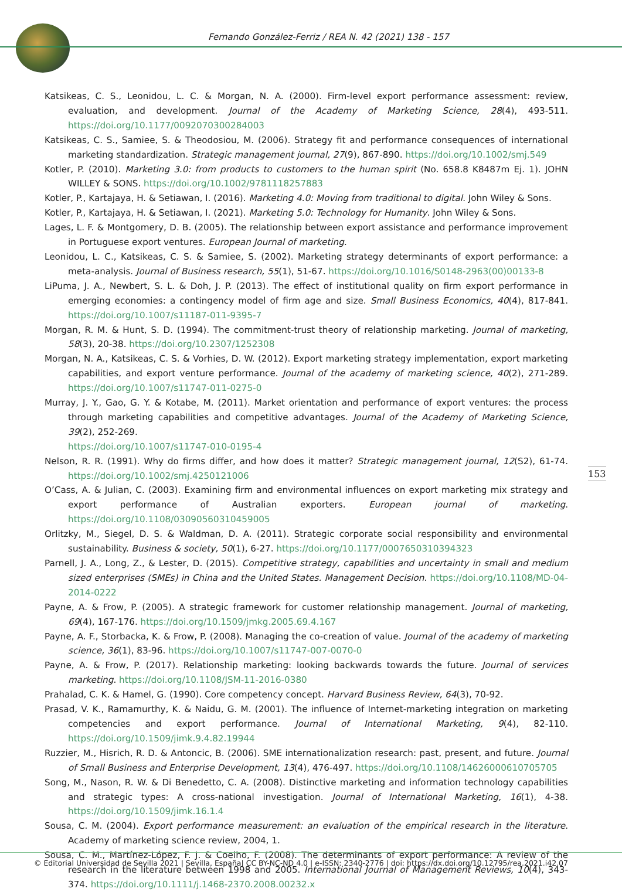Fernando González-Ferriz / REA N. 42 (2021) 138 - 157
Katsikeas, C. S., Leonidou, L. C. & Morgan, N. A. (2000). Firm-level export performance assessment: review, evaluation, and development. Journal of the Academy of Marketing Science, 28(4), 493-511. https://doi.org/10.1177/0092070300284003
Katsikeas, C. S., Samiee, S. & Theodosiou, M. (2006). Strategy fit and performance consequences of international marketing standardization. Strategic management journal, 27(9), 867-890. https://doi.org/10.1002/smj.549
Kotler, P. (2010). Marketing 3.0: from products to customers to the human spirit (No. 658.8 K8487m Ej. 1). JOHN WILLEY & SONS. https://doi.org/10.1002/9781118257883
Kotler, P., Kartajaya, H. & Setiawan, I. (2016). Marketing 4.0: Moving from traditional to digital. John Wiley & Sons.
Kotler, P., Kartajaya, H. & Setiawan, I. (2021). Marketing 5.0: Technology for Humanity. John Wiley & Sons.
Lages, L. F. & Montgomery, D. B. (2005). The relationship between export assistance and performance improvement in Portuguese export ventures. European Journal of marketing.
Leonidou, L. C., Katsikeas, C. S. & Samiee, S. (2002). Marketing strategy determinants of export performance: a meta-analysis. Journal of Business research, 55(1), 51-67. https://doi.org/10.1016/S0148-2963(00)00133-8
LiPuma, J. A., Newbert, S. L. & Doh, J. P. (2013). The effect of institutional quality on firm export performance in emerging economies: a contingency model of firm age and size. Small Business Economics, 40(4), 817-841. https://doi.org/10.1007/s11187-011-9395-7
Morgan, R. M. & Hunt, S. D. (1994). The commitment-trust theory of relationship marketing. Journal of marketing, 58(3), 20-38. https://doi.org/10.2307/1252308
Morgan, N. A., Katsikeas, C. S. & Vorhies, D. W. (2012). Export marketing strategy implementation, export marketing capabilities, and export venture performance. Journal of the academy of marketing science, 40(2), 271-289. https://doi.org/10.1007/s11747-011-0275-0
Murray, J. Y., Gao, G. Y. & Kotabe, M. (2011). Market orientation and performance of export ventures: the process through marketing capabilities and competitive advantages. Journal of the Academy of Marketing Science, 39(2), 252-269.
https://doi.org/10.1007/s11747-010-0195-4
Nelson, R. R. (1991). Why do firms differ, and how does it matter? Strategic management journal, 12(S2), 61-74. https://doi.org/10.1002/smj.4250121006
O’Cass, A. & Julian, C. (2003). Examining firm and environmental influences on export marketing mix strategy and export performance of Australian exporters. European journal of marketing. https://doi.org/10.1108/03090560310459005
Orlitzky, M., Siegel, D. S. & Waldman, D. A. (2011). Strategic corporate social responsibility and environmental sustainability. Business & society, 50(1), 6-27. https://doi.org/10.1177/0007650310394323
Parnell, J. A., Long, Z., & Lester, D. (2015). Competitive strategy, capabilities and uncertainty in small and medium sized enterprises (SMEs) in China and the United States. Management Decision. https://doi.org/10.1108/MD-04-2014-0222
Payne, A. & Frow, P. (2005). A strategic framework for customer relationship management. Journal of marketing, 69(4), 167-176. https://doi.org/10.1509/jmkg.2005.69.4.167
Payne, A. F., Storbacka, K. & Frow, P. (2008). Managing the co-creation of value. Journal of the academy of marketing science, 36(1), 83-96. https://doi.org/10.1007/s11747-007-0070-0
Payne, A. & Frow, P. (2017). Relationship marketing: looking backwards towards the future. Journal of services marketing. https://doi.org/10.1108/JSM-11-2016-0380
Prahalad, C. K. & Hamel, G. (1990). Core competency concept. Harvard Business Review, 64(3), 70-92.
Prasad, V. K., Ramamurthy, K. & Naidu, G. M. (2001). The influence of Internet-marketing integration on marketing competencies and export performance. Journal of International Marketing, 9(4), 82-110. https://doi.org/10.1509/jimk.9.4.82.19944
Ruzzier, M., Hisrich, R. D. & Antoncic, B. (2006). SME internationalization research: past, present, and future. Journal of Small Business and Enterprise Development, 13(4), 476-497. https://doi.org/10.1108/14626000610705705
Song, M., Nason, R. W. & Di Benedetto, C. A. (2008). Distinctive marketing and information technology capabilities and strategic types: A cross-national investigation. Journal of International Marketing, 16(1), 4-38. https://doi.org/10.1509/jimk.16.1.4
Sousa, C. M. (2004). Export performance measurement: an evaluation of the empirical research in the literature. Academy of marketing science review, 2004, 1.
Sousa, C. M., Martínez-López, F. J. & Coelho, F. (2008). The determinants of export performance: A review of the research in the literature between 1998 and 2005. International Journal of Management Reviews, 10(4), 343-374. https://doi.org/10.1111/j.1468-2370.2008.00232.x
153
© Editorial Universidad de Sevilla 2021 | Sevilla, España| CC BY-NC-ND 4.0 | e-ISSN: 2340-2776 | doi: https://dx.doi.org/10.12795/rea.2021.i42.07